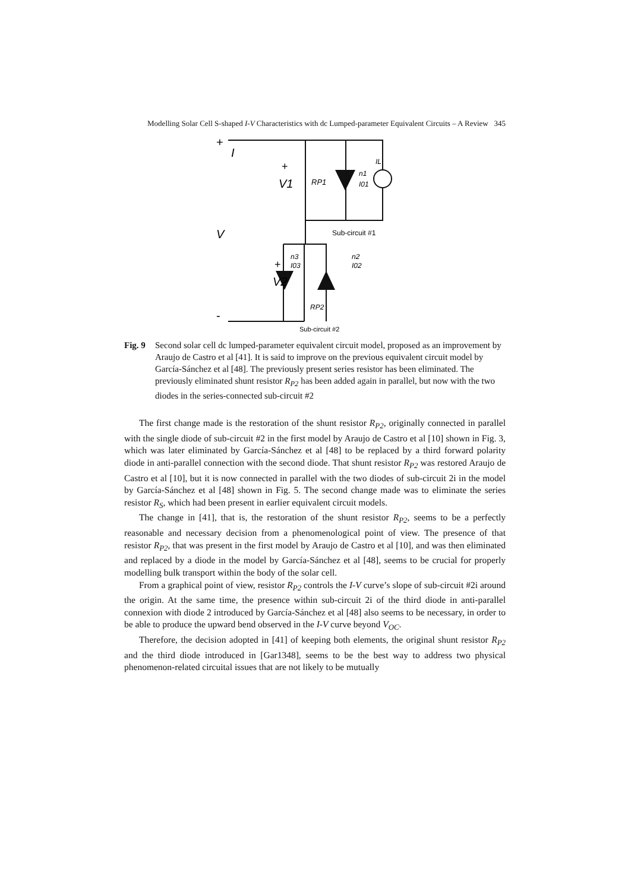Modelling Solar Cell S-shaped I-V Characteristics with dc Lumped-parameter Equivalent Circuits – A Review 345
+
I
+
V1
RP1
n1
I01
IL
V
Sub-circuit #1
n3
I03
n2
I02
+
V2
RP2
-
Sub-circuit #2
Fig. 9 Second solar cell dc lumped-parameter equivalent circuit model, proposed as an improvement by Araujo de Castro et al [41]. It is said to improve on the previous equivalent circuit model by García-Sánchez et al [48]. The previously present series resistor has been eliminated. The previously eliminated shunt resistor R<sub>P2</sub> has been added again in parallel, but now with the two diodes in the series-connected sub-circuit #2
The first change made is the restoration of the shunt resistor R<sub>P2</sub>, originally connected in parallel with the single diode of sub-circuit #2 in the first model by Araujo de Castro et al [10] shown in Fig. 3, which was later eliminated by García-Sánchez et al [48] to be replaced by a third forward polarity diode in anti-parallel connection with the second diode. That shunt resistor R<sub>P2</sub> was restored Araujo de Castro et al [10], but it is now connected in parallel with the two diodes of sub-circuit 2i in the model by García-Sánchez et al [48] shown in Fig. 5. The second change made was to eliminate the series resistor R<sub>S</sub>, which had been present in earlier equivalent circuit models.
The change in [41], that is, the restoration of the shunt resistor R<sub>P2</sub>, seems to be a perfectly reasonable and necessary decision from a phenomenological point of view. The presence of that resistor R<sub>P2</sub>, that was present in the first model by Araujo de Castro et al [10], and was then eliminated and replaced by a diode in the model by García-Sánchez et al [48], seems to be crucial for properly modelling bulk transport within the body of the solar cell.
From a graphical point of view, resistor R<sub>P2</sub> controls the I-V curve’s slope of sub-circuit #2i around the origin. At the same time, the presence within sub-circuit 2i of the third diode in anti-parallel connexion with diode 2 introduced by García-Sánchez et al [48] also seems to be necessary, in order to be able to produce the upward bend observed in the I-V curve beyond V<sub>OC</sub>.
Therefore, the decision adopted in [41] of keeping both elements, the original shunt resistor R<sub>P2</sub> and the third diode introduced in [Gar1348], seems to be the best way to address two physical phenomenon-related circuital issues that are not likely to be mutually